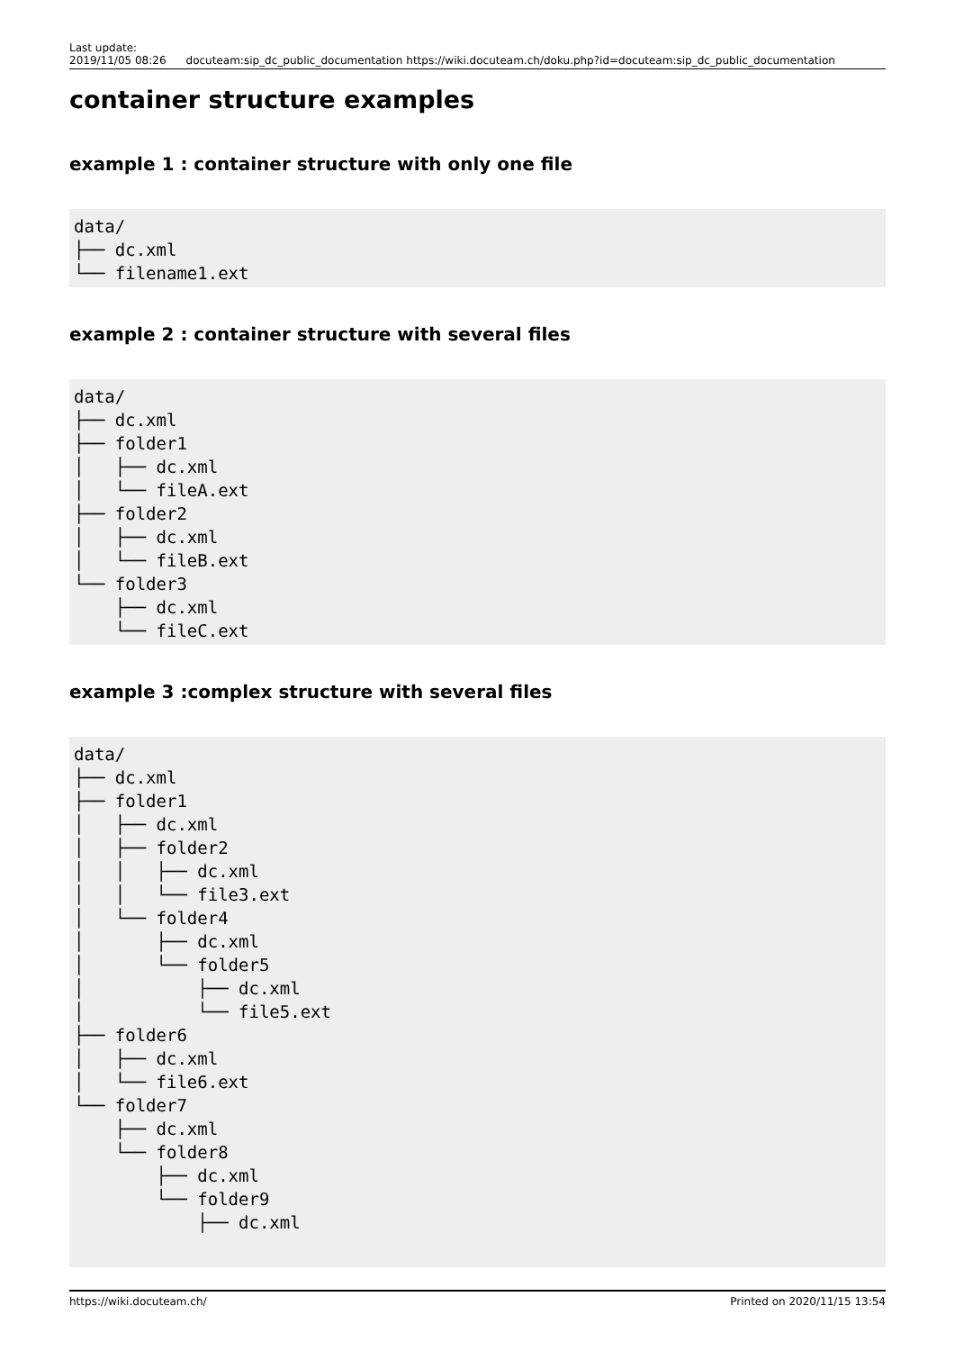Last update:
2019/11/05 08:26
docuteam:sip_dc_public_documentation
https://wiki.docuteam.ch/doku.php?id=docuteam:sip_dc_public_documentation
container structure examples
example 1 : container structure with only one file
data/
├── dc.xml
└── filename1.ext
example 2 : container structure with several files
data/
├── dc.xml
├── folder1
│   ├── dc.xml
│   └── fileA.ext
├── folder2
│   ├── dc.xml
│   └── fileB.ext
└── folder3
    ├── dc.xml
    └── fileC.ext
example 3 :complex structure with several files
data/
├── dc.xml
├── folder1
│   ├── dc.xml
│   ├── folder2
│   │   ├── dc.xml
│   │   └── file3.ext
│   └── folder4
│       ├── dc.xml
│       └── folder5
│           ├── dc.xml
│           └── file5.ext
├── folder6
│   ├── dc.xml
│   └── file6.ext
└── folder7
    ├── dc.xml
    └── folder8
        ├── dc.xml
        └── folder9
            ├── dc.xml
https://wiki.docuteam.ch/ Printed on 2020/11/15 13:54